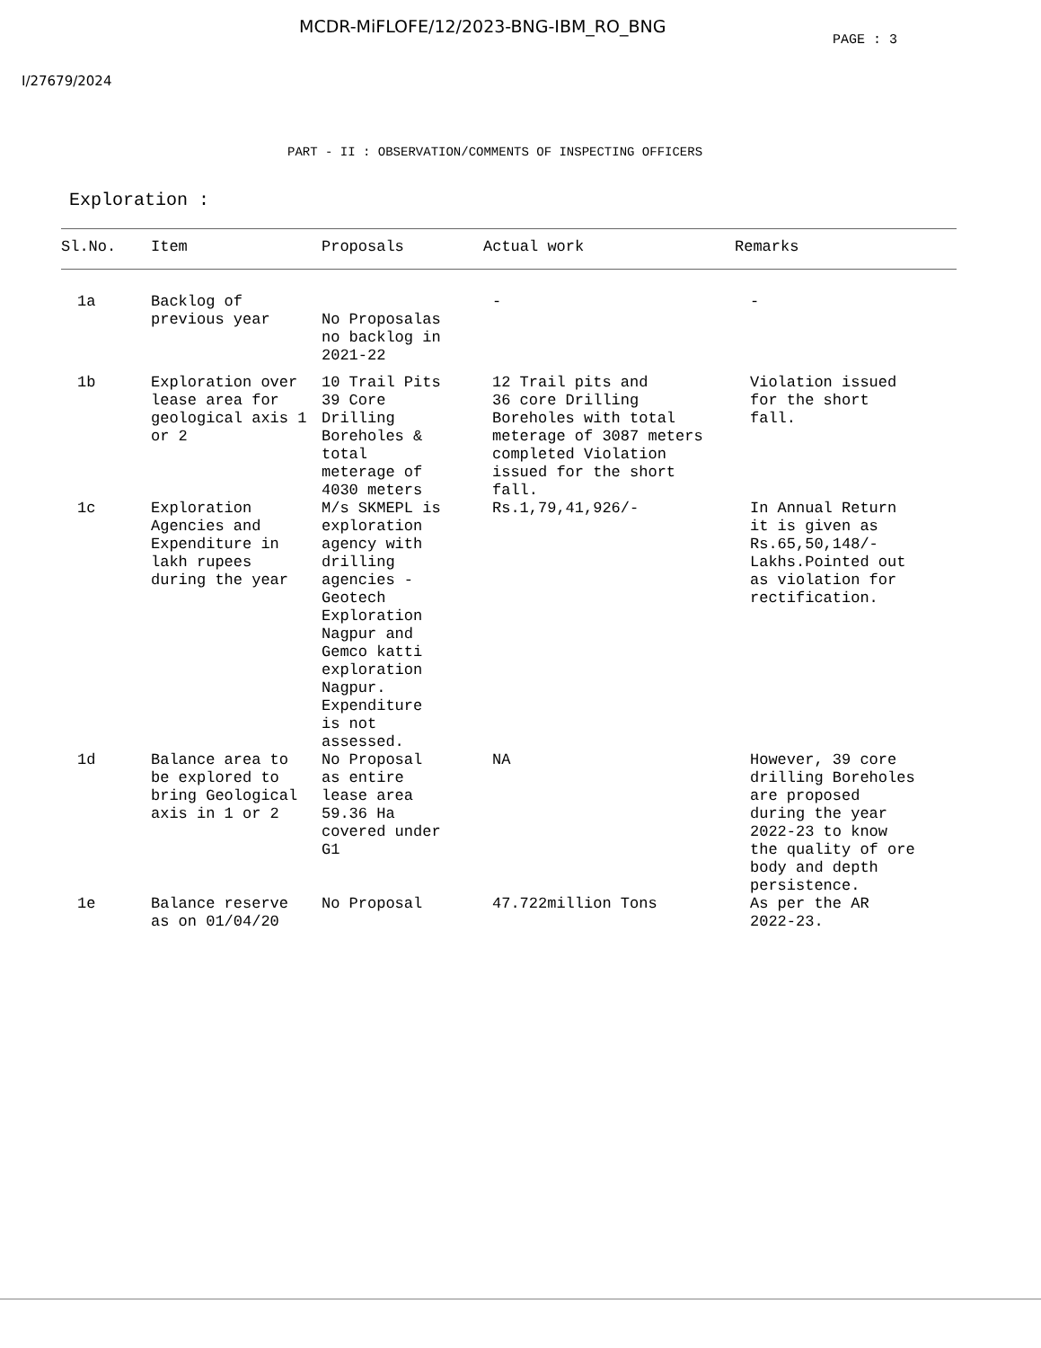MCDR-MiFLOFE/12/2023-BNG-IBM_RO_BNG PAGE : 3
I/27679/2024
PART - II : OBSERVATION/COMMENTS OF INSPECTING OFFICERS
Exploration :
| Sl.No. | Item | Proposals | Actual work | Remarks |
| --- | --- | --- | --- | --- |
| 1a | Backlog of previous year | No Proposalas no backlog in 2021-22 | - | - |
| 1b | Exploration over lease area for geological axis 1 or 2 | 10 Trail Pits 39 Core Drilling Boreholes & total meterage of 4030 meters | 12 Trail pits and 36 core Drilling Boreholes with total meterage of 3087 meters completed Violation issued for the short fall. | Violation issued for the short fall. |
| 1c | Exploration Agencies and Expenditure in lakh rupees during the year | M/s SKMEPL is exploration agency with drilling agencies - Geotech Exploration Nagpur and Gemco katti exploration Nagpur. Expenditure is not assessed. | Rs.1,79,41,926/- | In Annual Return it is given as Rs.65,50,148/- Lakhs.Pointed out as violation for rectification. |
| 1d | Balance area to be explored to bring Geological axis in 1 or 2 | No Proposal as entire lease area 59.36 Ha covered under G1 | NA | However, 39 core drilling Boreholes are proposed during the year 2022-23 to know the quality of ore body and depth persistence. |
| 1e | Balance reserve as on 01/04/20 | No Proposal | 47.722million Tons | As per the AR 2022-23. |